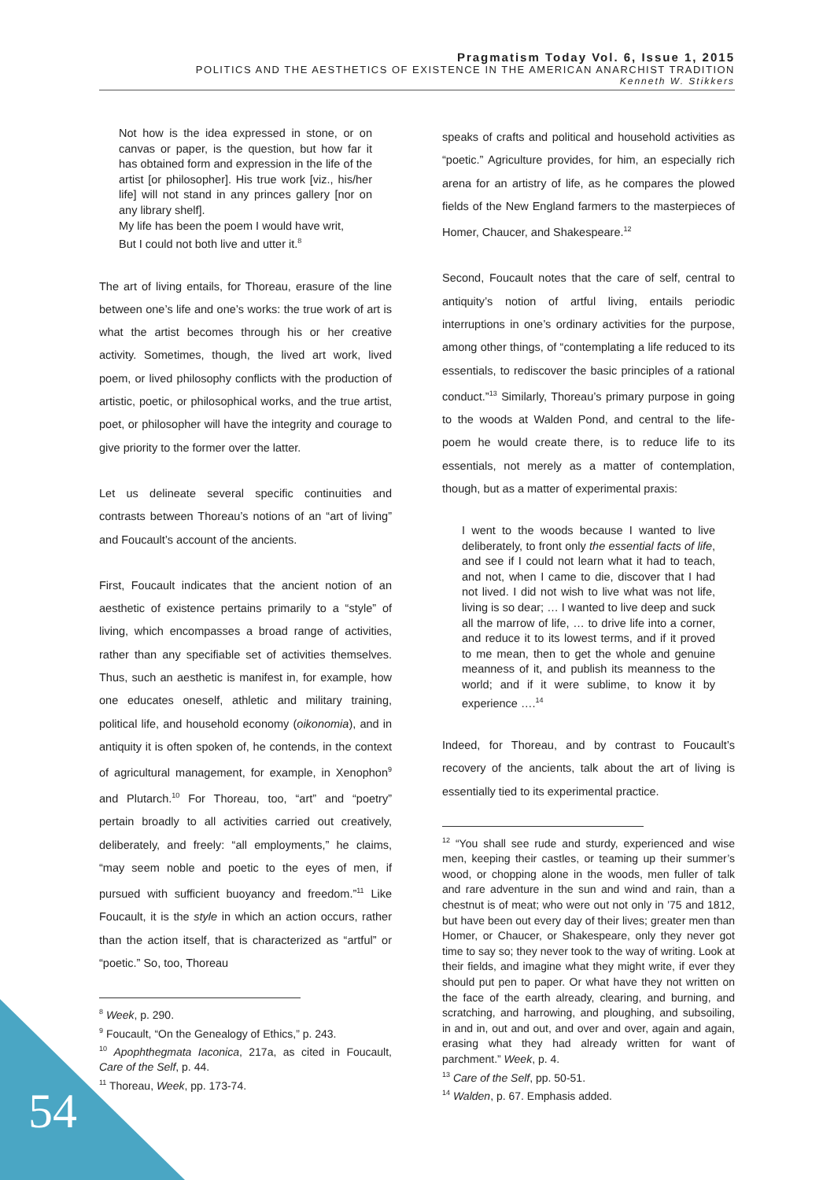Pragmatism Today Vol. 6, Issue 1, 2015
POLITICS AND THE AESTHETICS OF EXISTENCE IN THE AMERICAN ANARCHIST TRADITION
Kenneth W. Stikkers
Not how is the idea expressed in stone, or on canvas or paper, is the question, but how far it has obtained form and expression in the life of the artist [or philosopher]. His true work [viz., his/her life] will not stand in any princes gallery [nor on any library shelf].
My life has been the poem I would have writ,
But I could not both live and utter it.<sup>8</sup>
The art of living entails, for Thoreau, erasure of the line between one’s life and one’s works: the true work of art is what the artist becomes through his or her creative activity. Sometimes, though, the lived art work, lived poem, or lived philosophy conflicts with the production of artistic, poetic, or philosophical works, and the true artist, poet, or philosopher will have the integrity and courage to give priority to the former over the latter.
Let us delineate several specific continuities and contrasts between Thoreau’s notions of an “art of living” and Foucault’s account of the ancients.
First, Foucault indicates that the ancient notion of an aesthetic of existence pertains primarily to a “style” of living, which encompasses a broad range of activities, rather than any specifiable set of activities themselves. Thus, such an aesthetic is manifest in, for example, how one educates oneself, athletic and military training, political life, and household economy (oikonomia), and in antiquity it is often spoken of, he contends, in the context of agricultural management, for example, in Xenophon<sup>9</sup> and Plutarch.<sup>10</sup> For Thoreau, too, “art” and “poetry” pertain broadly to all activities carried out creatively, deliberately, and freely: “all employments,” he claims, “may seem noble and poetic to the eyes of men, if pursued with sufficient buoyancy and freedom.”<sup>11</sup> Like Foucault, it is the style in which an action occurs, rather than the action itself, that is characterized as “artful” or “poetic.” So, too, Thoreau
<sup>8</sup> Week, p. 290.
<sup>9</sup> Foucault, “On the Genealogy of Ethics,” p. 243.
<sup>10</sup> Apophthegmata Iaconica, 217a, as cited in Foucault, Care of the Self, p. 44.
<sup>11</sup> Thoreau, Week, pp. 173-74.
speaks of crafts and political and household activities as “poetic.” Agriculture provides, for him, an especially rich arena for an artistry of life, as he compares the plowed fields of the New England farmers to the masterpieces of Homer, Chaucer, and Shakespeare.<sup>12</sup>
Second, Foucault notes that the care of self, central to antiquity’s notion of artful living, entails periodic interruptions in one’s ordinary activities for the purpose, among other things, of “contemplating a life reduced to its essentials, to rediscover the basic principles of a rational conduct.”<sup>13</sup> Similarly, Thoreau’s primary purpose in going to the woods at Walden Pond, and central to the life-poem he would create there, is to reduce life to its essentials, not merely as a matter of contemplation, though, but as a matter of experimental praxis:
I went to the woods because I wanted to live deliberately, to front only the essential facts of life, and see if I could not learn what it had to teach, and not, when I came to die, discover that I had not lived. I did not wish to live what was not life, living is so dear; … I wanted to live deep and suck all the marrow of life, … to drive life into a corner, and reduce it to its lowest terms, and if it proved to me mean, then to get the whole and genuine meanness of it, and publish its meanness to the world; and if it were sublime, to know it by experience ….<sup>14</sup>
Indeed, for Thoreau, and by contrast to Foucault’s recovery of the ancients, talk about the art of living is essentially tied to its experimental practice.
<sup>12</sup> “You shall see rude and sturdy, experienced and wise men, keeping their castles, or teaming up their summer’s wood, or chopping alone in the woods, men fuller of talk and rare adventure in the sun and wind and rain, than a chestnut is of meat; who were out not only in ’75 and 1812, but have been out every day of their lives; greater men than Homer, or Chaucer, or Shakespeare, only they never got time to say so; they never took to the way of writing. Look at their fields, and imagine what they might write, if ever they should put pen to paper. Or what have they not written on the face of the earth already, clearing, and burning, and scratching, and harrowing, and ploughing, and subsoiling, in and in, out and out, and over and over, again and again, erasing what they had already written for want of parchment.” Week, p. 4.
<sup>13</sup> Care of the Self, pp. 50-51.
<sup>14</sup> Walden, p. 67. Emphasis added.
54